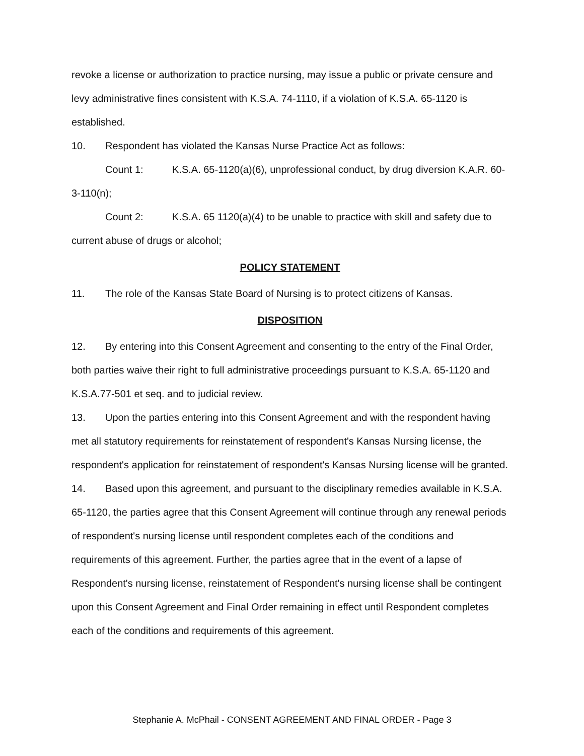revoke a license or authorization to practice nursing, may issue a public or private censure and levy administrative fines consistent with K.S.A. 74-1110, if a violation of K.S.A. 65-1120 is established.
10. Respondent has violated the Kansas Nurse Practice Act as follows:
Count 1: K.S.A. 65-1120(a)(6), unprofessional conduct, by drug diversion K.A.R. 60-3-110(n);
Count 2: K.S.A. 65 1120(a)(4) to be unable to practice with skill and safety due to current abuse of drugs or alcohol;
POLICY STATEMENT
11. The role of the Kansas State Board of Nursing is to protect citizens of Kansas.
DISPOSITION
12. By entering into this Consent Agreement and consenting to the entry of the Final Order, both parties waive their right to full administrative proceedings pursuant to K.S.A. 65-1120 and K.S.A.77-501 et seq. and to judicial review.
13. Upon the parties entering into this Consent Agreement and with the respondent having met all statutory requirements for reinstatement of respondent's Kansas Nursing license, the respondent's application for reinstatement of respondent's Kansas Nursing license will be granted.
14. Based upon this agreement, and pursuant to the disciplinary remedies available in K.S.A. 65-1120, the parties agree that this Consent Agreement will continue through any renewal periods of respondent's nursing license until respondent completes each of the conditions and requirements of this agreement. Further, the parties agree that in the event of a lapse of Respondent's nursing license, reinstatement of Respondent's nursing license shall be contingent upon this Consent Agreement and Final Order remaining in effect until Respondent completes each of the conditions and requirements of this agreement.
Stephanie A. McPhail - CONSENT AGREEMENT AND FINAL ORDER - Page 3